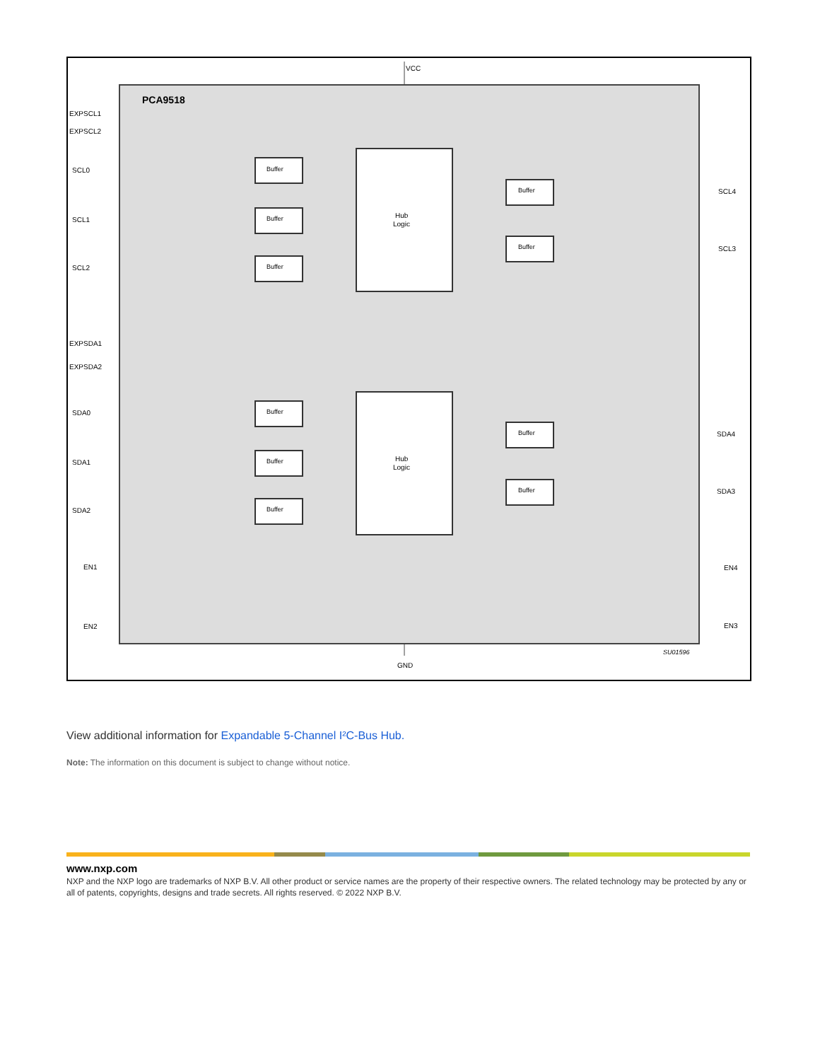VCC
PCA9518
EXPSCL1
EXPSCL2
SCL0
SCL1
SCL2
EXPSDA1
EXPSDA2
SDA0
SDA1
SDA2
EN1
EN2
SCL4
SCL3
SDA4
SDA3
EN4
EN3
Hub
Logic
Hub
Logic
Buffer
Buffer
Buffer
Buffer
Buffer
Buffer
Buffer
Buffer
Buffer
Buffer
SU01596
GND
View additional information for Expandable 5-Channel I²C-Bus Hub.
Note: The information on this document is subject to change without notice.
www.nxp.com
NXP and the NXP logo are trademarks of NXP B.V. All other product or service names are the property of their respective owners. The related technology may be protected by any or all of patents, copyrights, designs and trade secrets. All rights reserved. © 2022 NXP B.V.